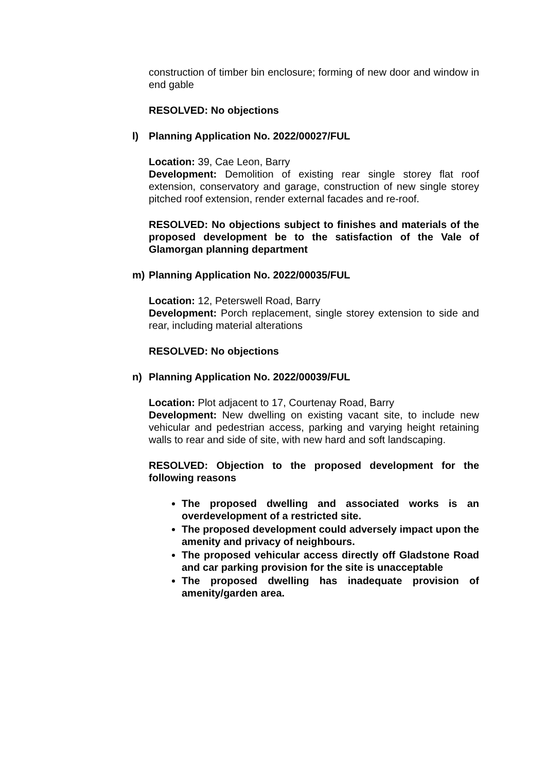construction of timber bin enclosure; forming of new door and window in end gable
RESOLVED: No objections
l)
Planning Application No. 2022/00027/FUL
Location: 39, Cae Leon, Barry
Development: Demolition of existing rear single storey flat roof extension, conservatory and garage, construction of new single storey pitched roof extension, render external facades and re-roof.
RESOLVED: No objections subject to finishes and materials of the proposed development be to the satisfaction of the Vale of Glamorgan planning department
m)
Planning Application No. 2022/00035/FUL
Location: 12, Peterswell Road, Barry
Development: Porch replacement, single storey extension to side and rear, including material alterations
RESOLVED: No objections
n)
Planning Application No. 2022/00039/FUL
Location: Plot adjacent to 17, Courtenay Road, Barry
Development: New dwelling on existing vacant site, to include new vehicular and pedestrian access, parking and varying height retaining walls to rear and side of site, with new hard and soft landscaping.
RESOLVED: Objection to the proposed development for the following reasons
The proposed dwelling and associated works is an overdevelopment of a restricted site.
The proposed development could adversely impact upon the amenity and privacy of neighbours.
The proposed vehicular access directly off Gladstone Road and car parking provision for the site is unacceptable
The proposed dwelling has inadequate provision of amenity/garden area.